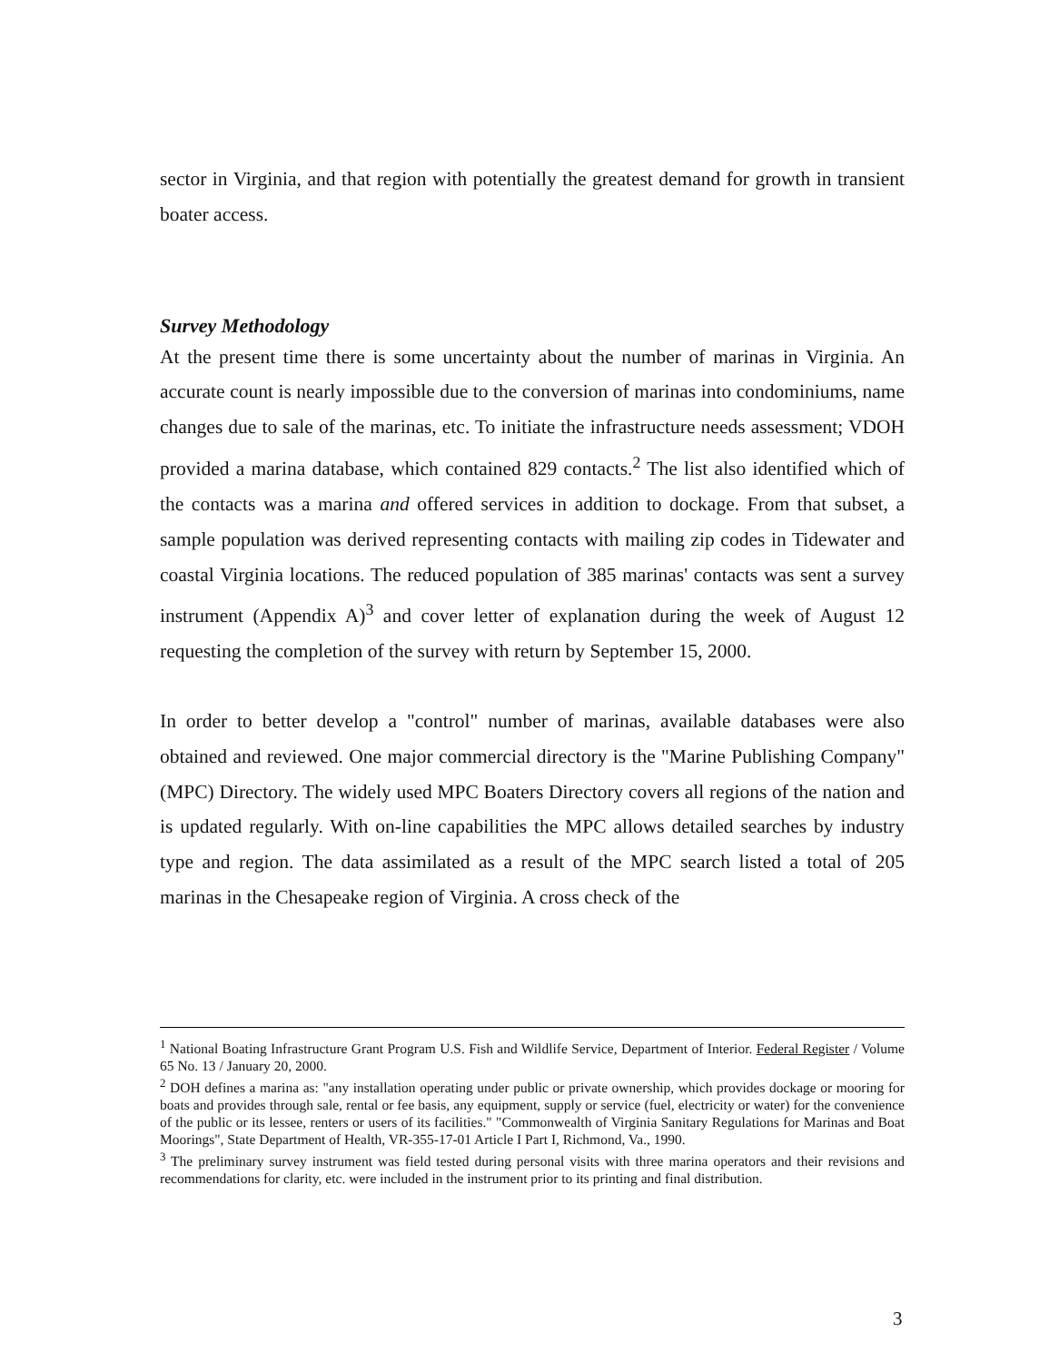sector in Virginia, and that region with potentially the greatest demand for growth in transient boater access.
Survey Methodology
At the present time there is some uncertainty about the number of marinas in Virginia. An accurate count is nearly impossible due to the conversion of marinas into condominiums, name changes due to sale of the marinas, etc. To initiate the infrastructure needs assessment; VDOH provided a marina database, which contained 829 contacts.<sup>2</sup> The list also identified which of the contacts was a marina and offered services in addition to dockage. From that subset, a sample population was derived representing contacts with mailing zip codes in Tidewater and coastal Virginia locations. The reduced population of 385 marinas' contacts was sent a survey instrument (Appendix A)<sup>3</sup> and cover letter of explanation during the week of August 12 requesting the completion of the survey with return by September 15, 2000.
In order to better develop a "control" number of marinas, available databases were also obtained and reviewed. One major commercial directory is the "Marine Publishing Company" (MPC) Directory. The widely used MPC Boaters Directory covers all regions of the nation and is updated regularly. With on-line capabilities the MPC allows detailed searches by industry type and region. The data assimilated as a result of the MPC search listed a total of 205 marinas in the Chesapeake region of Virginia. A cross check of the
<sup>1</sup> National Boating Infrastructure Grant Program U.S. Fish and Wildlife Service, Department of Interior. Federal Register / Volume 65 No. 13 / January 20, 2000.
<sup>2</sup> DOH defines a marina as: "any installation operating under public or private ownership, which provides dockage or mooring for boats and provides through sale, rental or fee basis, any equipment, supply or service (fuel, electricity or water) for the convenience of the public or its lessee, renters or users of its facilities." "Commonwealth of Virginia Sanitary Regulations for Marinas and Boat Moorings", State Department of Health, VR-355-17-01 Article I Part I, Richmond, Va., 1990.
<sup>3</sup> The preliminary survey instrument was field tested during personal visits with three marina operators and their revisions and recommendations for clarity, etc. were included in the instrument prior to its printing and final distribution.
3